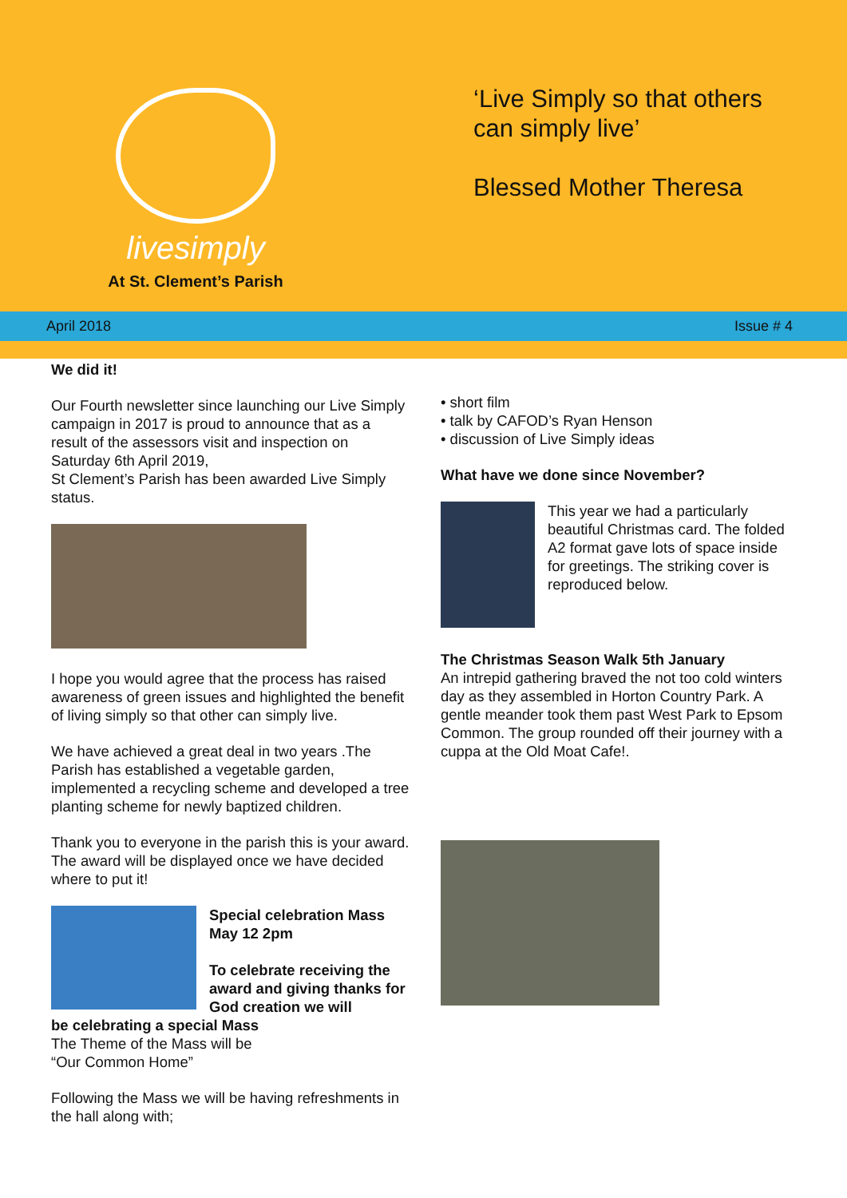livesimply
At St. Clement’s Parish
‘Live Simply so that others
can simply live’
Blessed Mother Theresa
April 2018 Issue # 4
We did it!
Our Fourth newsletter since launching our Live Simply campaign in 2017 is proud to announce that as a result of the assessors visit and inspection on Saturday 6th April 2019,
St Clement’s Parish has been awarded Live Simply status.
I hope you would agree that the process has raised awareness of green issues and highlighted the benefit of living simply so that other can simply live.
We have achieved a great deal in two years .The Parish has established a vegetable garden, implemented a recycling scheme and developed a tree planting scheme for newly baptized children.
Thank you to everyone in the parish this is your award.
The award will be displayed once we have decided where to put it!
Special celebration Mass May 12 2pm
To celebrate receiving the award and giving thanks for God creation we will
be celebrating a special Mass
The Theme of the Mass will be
“Our Common Home”
Following the Mass we will be having refreshments in the hall along with;
• short film
• talk by CAFOD’s Ryan Henson
• discussion of Live Simply ideas
What have we done since November?
This year we had a particularly beautiful Christmas card. The folded A2 format gave lots of space inside for greetings. The striking cover is reproduced below.
The Christmas Season Walk 5th January
An intrepid gathering braved the not too cold winters day as they assembled in Horton Country Park. A gentle meander took them past West Park to Epsom Common. The group rounded off their journey with a cuppa at the Old Moat Cafe!.